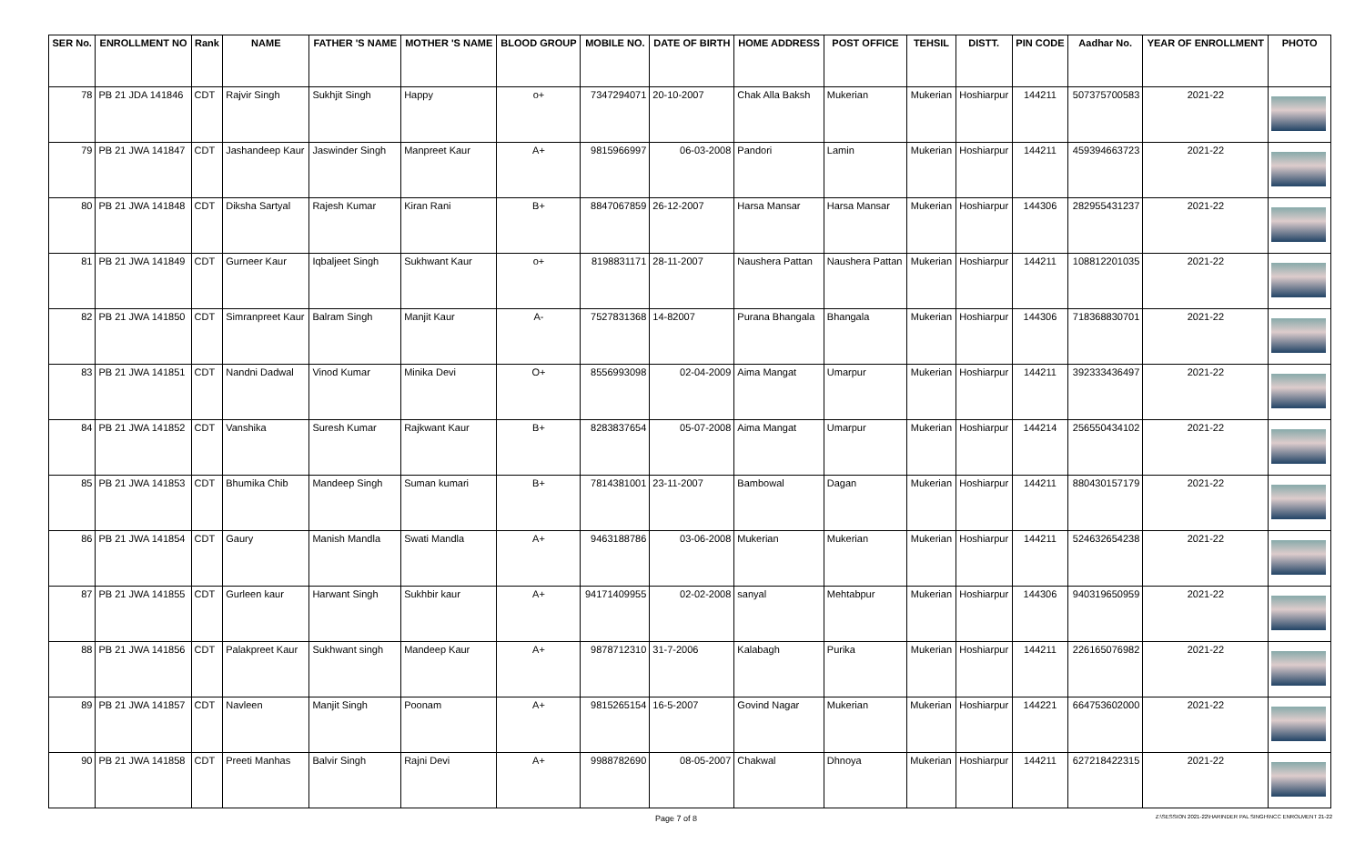| SER No. | ENROLLMENT NO | Rank | NAME | FATHER 'S NAME | MOTHER 'S NAME | BLOOD GROUP | MOBILE NO. | DATE OF BIRTH | HOME ADDRESS | POST OFFICE | TEHSIL | DISTT. | PIN CODE | Aadhar No. | YEAR OF ENROLLMENT | PHOTO |
| --- | --- | --- | --- | --- | --- | --- | --- | --- | --- | --- | --- | --- | --- | --- | --- | --- |
| 78 | PB 21 JDA 141846 | CDT | Rajvir Singh | Sukhjit Singh | Happy | o+ | 7347294071 | 20-10-2007 | Chak Alla Baksh | Mukerian | Mukerian | Hoshiarpur | 144211 | 507375700583 | 2021-22 | |
| 79 | PB 21 JWA 141847 | CDT | Jashandeep Kaur | Jaswinder Singh | Manpreet Kaur | A+ | 9815966997 | 06-03-2008 | Pandori | Lamin | Mukerian | Hoshiarpur | 144211 | 459394663723 | 2021-22 | |
| 80 | PB 21 JWA 141848 | CDT | Diksha Sartyal | Rajesh Kumar | Kiran Rani | B+ | 8847067859 | 26-12-2007 | Harsa Mansar | Harsa Mansar | Mukerian | Hoshiarpur | 144306 | 282955431237 | 2021-22 | |
| 81 | PB 21 JWA 141849 | CDT | Gurneer Kaur | Iqbaljeet Singh | Sukhwant Kaur | o+ | 8198831171 | 28-11-2007 | Naushera Pattan | Naushera Pattan | Mukerian | Hoshiarpur | 144211 | 108812201035 | 2021-22 | |
| 82 | PB 21 JWA 141850 | CDT | Simranpreet Kaur | Balram Singh | Manjit Kaur | A- | 7527831368 | 14-82007 | Purana Bhangala | Bhangala | Mukerian | Hoshiarpur | 144306 | 718368830701 | 2021-22 | |
| 83 | PB 21 JWA 141851 | CDT | Nandni Dadwal | Vinod Kumar | Minika Devi | O+ | 8556993098 | 02-04-2009 | Aima Mangat | Umarpur | Mukerian | Hoshiarpur | 144211 | 392333436497 | 2021-22 | |
| 84 | PB 21 JWA 141852 | CDT | Vanshika | Suresh Kumar | Rajkwant Kaur | B+ | 8283837654 | 05-07-2008 | Aima Mangat | Umarpur | Mukerian | Hoshiarpur | 144214 | 256550434102 | 2021-22 | |
| 85 | PB 21 JWA 141853 | CDT | Bhumika Chib | Mandeep Singh | Suman kumari | B+ | 7814381001 | 23-11-2007 | Bambowal | Dagan | Mukerian | Hoshiarpur | 144211 | 880430157179 | 2021-22 | |
| 86 | PB 21 JWA 141854 | CDT | Gaury | Manish Mandla | Swati Mandla | A+ | 9463188786 | 03-06-2008 | Mukerian | Mukerian | Mukerian | Hoshiarpur | 144211 | 524632654238 | 2021-22 | |
| 87 | PB 21 JWA 141855 | CDT | Gurleen kaur | Harwant Singh | Sukhbir kaur | A+ | 94171409955 | 02-02-2008 | sanyal | Mehtabpur | Mukerian | Hoshiarpur | 144306 | 940319650959 | 2021-22 | |
| 88 | PB 21 JWA 141856 | CDT | Palakpreet Kaur | Sukhwant singh | Mandeep Kaur | A+ | 9878712310 | 31-7-2006 | Kalabagh | Purika | Mukerian | Hoshiarpur | 144211 | 226165076982 | 2021-22 | |
| 89 | PB 21 JWA 141857 | CDT | Navleen | Manjit Singh | Poonam | A+ | 9815265154 | 16-5-2007 | Govind Nagar | Mukerian | Mukerian | Hoshiarpur | 144221 | 664753602000 | 2021-22 | |
| 90 | PB 21 JWA 141858 | CDT | Preeti Manhas | Balvir Singh | Rajni Devi | A+ | 9988782690 | 08-05-2007 | Chakwal | Dhnoya | Mukerian | Hoshiarpur | 144211 | 627218422315 | 2021-22 | |
Page 7 of 8 Z:\SESSION 2021-22\HARINDER PAL SINGH\NCC ENROLMENT 21-22